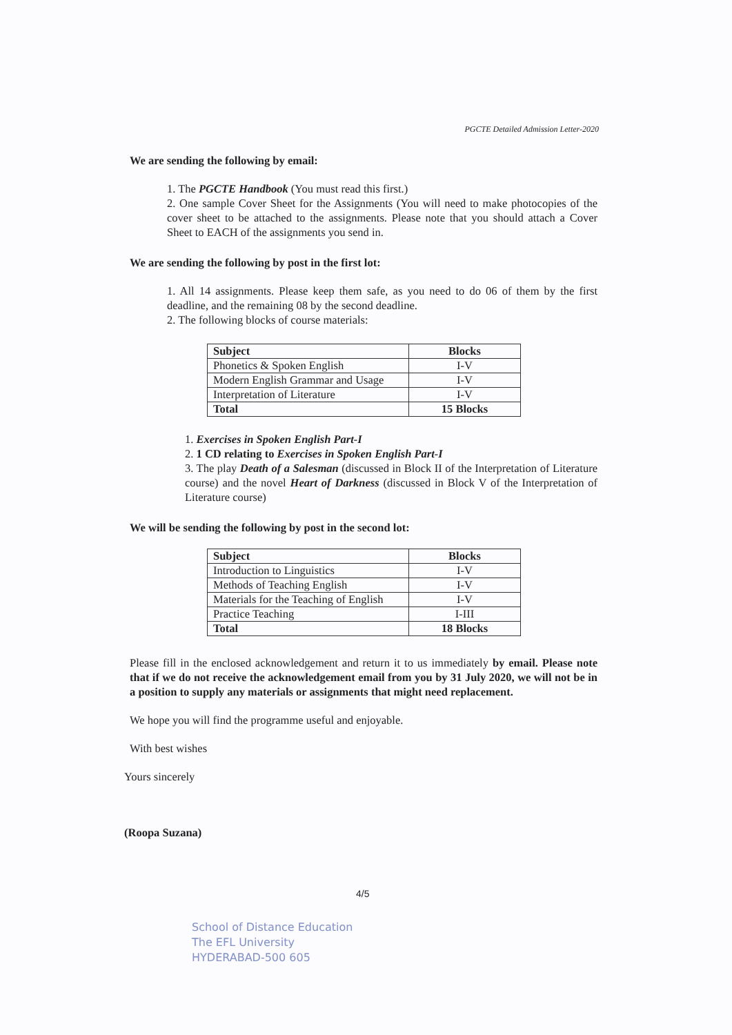PGCTE Detailed Admission Letter-2020
We are sending the following by email:
1. The PGCTE Handbook (You must read this first.)
2. One sample Cover Sheet for the Assignments (You will need to make photocopies of the cover sheet to be attached to the assignments. Please note that you should attach a Cover Sheet to EACH of the assignments you send in.
We are sending the following by post in the first lot:
1. All 14 assignments. Please keep them safe, as you need to do 06 of them by the first deadline, and the remaining 08 by the second deadline.
2. The following blocks of course materials:
| Subject | Blocks |
| --- | --- |
| Phonetics & Spoken English | I-V |
| Modern English Grammar and Usage | I-V |
| Interpretation of Literature | I-V |
| Total | 15 Blocks |
1. Exercises in Spoken English Part-I
2. 1 CD relating to Exercises in Spoken English Part-I
3. The play Death of a Salesman (discussed in Block II of the Interpretation of Literature course) and the novel Heart of Darkness (discussed in Block V of the Interpretation of Literature course)
We will be sending the following by post in the second lot:
| Subject | Blocks |
| --- | --- |
| Introduction to Linguistics | I-V |
| Methods of Teaching English | I-V |
| Materials for the Teaching of English | I-V |
| Practice Teaching | I-III |
| Total | 18 Blocks |
Please fill in the enclosed acknowledgement and return it to us immediately by email. Please note that if we do not receive the acknowledgement email from you by 31 July 2020, we will not be in a position to supply any materials or assignments that might need replacement.
We hope you will find the programme useful and enjoyable.
With best wishes
Yours sincerely
(Roopa Suzana)
4/5
School of Distance Education
The EFL University
HYDERABAD-500 605